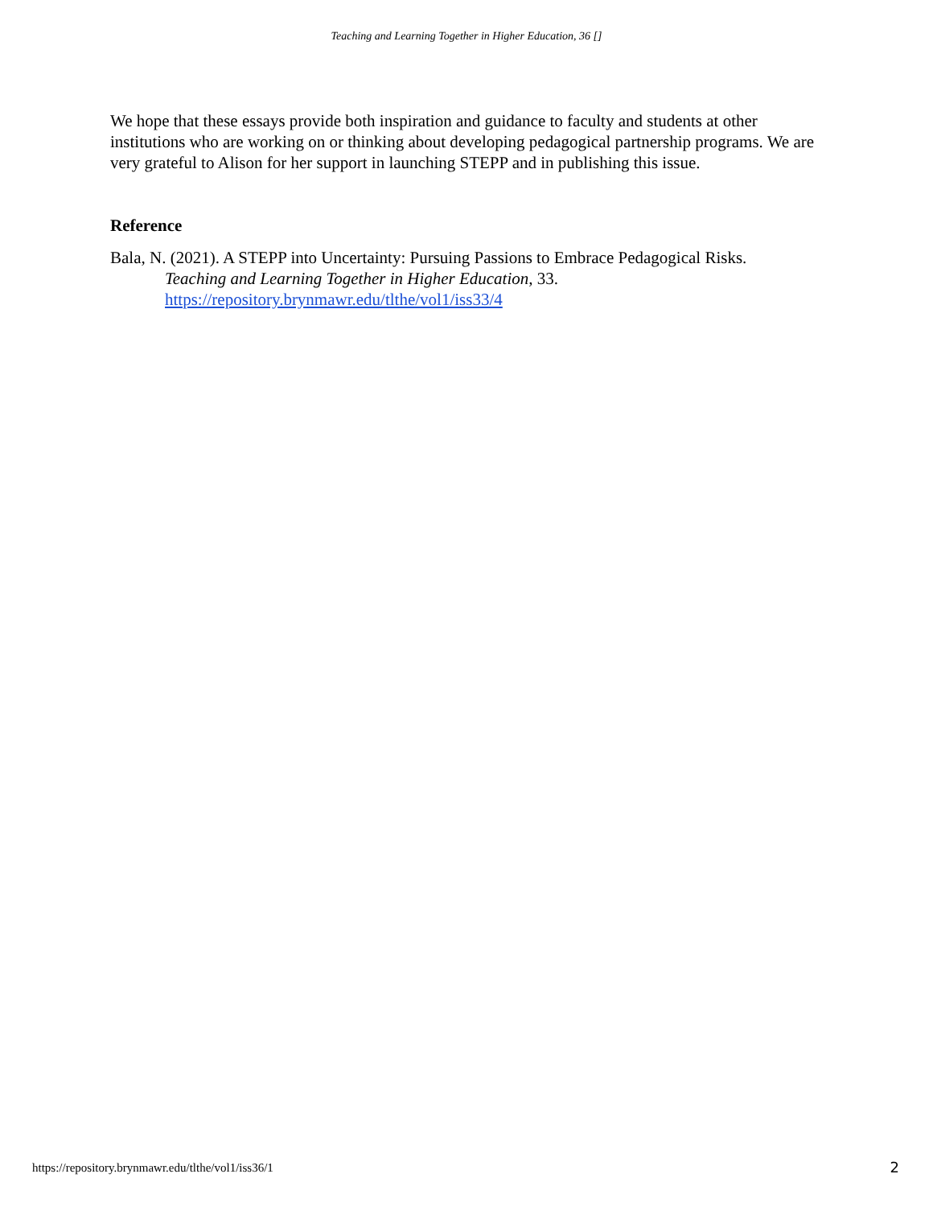Teaching and Learning Together in Higher Education, 36 []
We hope that these essays provide both inspiration and guidance to faculty and students at other institutions who are working on or thinking about developing pedagogical partnership programs. We are very grateful to Alison for her support in launching STEPP and in publishing this issue.
Reference
Bala, N. (2021). A STEPP into Uncertainty: Pursuing Passions to Embrace Pedagogical Risks.
Teaching and Learning Together in Higher Education, 33.
https://repository.brynmawr.edu/tlthe/vol1/iss33/4
https://repository.brynmawr.edu/tlthe/vol1/iss36/1
2